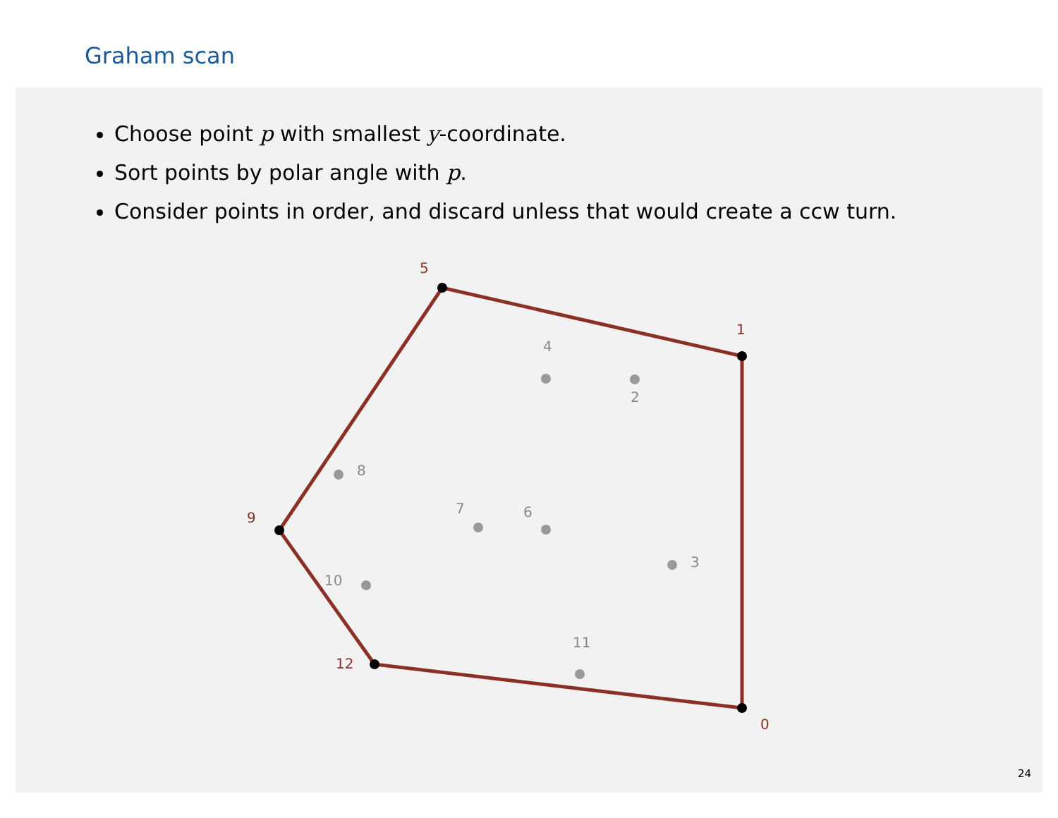Graham scan
Choose point p with smallest y-coordinate.
Sort points by polar angle with p.
Consider points in order, and discard unless that would create a ccw turn.
4
2
8
7
6
3
10
11
5
1
9
12
0
24